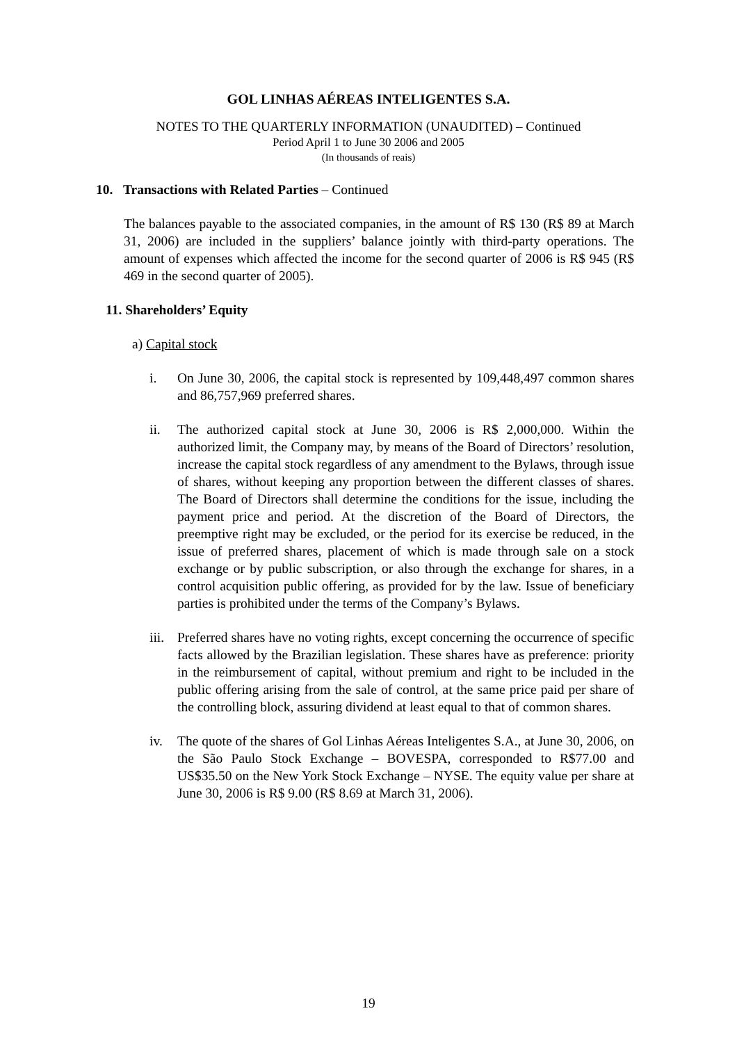GOL LINHAS AÉREAS INTELIGENTES S.A.
NOTES TO THE QUARTERLY INFORMATION (UNAUDITED) – Continued
Period April 1 to June 30 2006 and 2005
(In thousands of reais)
10. Transactions with Related Parties – Continued
The balances payable to the associated companies, in the amount of R$ 130 (R$ 89 at March 31, 2006) are included in the suppliers’ balance jointly with third-party operations. The amount of expenses which affected the income for the second quarter of 2006 is R$ 945 (R$ 469 in the second quarter of 2005).
11. Shareholders’ Equity
a) Capital stock
i. On June 30, 2006, the capital stock is represented by 109,448,497 common shares and 86,757,969 preferred shares.
ii. The authorized capital stock at June 30, 2006 is R$ 2,000,000. Within the authorized limit, the Company may, by means of the Board of Directors’ resolution, increase the capital stock regardless of any amendment to the Bylaws, through issue of shares, without keeping any proportion between the different classes of shares. The Board of Directors shall determine the conditions for the issue, including the payment price and period. At the discretion of the Board of Directors, the preemptive right may be excluded, or the period for its exercise be reduced, in the issue of preferred shares, placement of which is made through sale on a stock exchange or by public subscription, or also through the exchange for shares, in a control acquisition public offering, as provided for by the law. Issue of beneficiary parties is prohibited under the terms of the Company’s Bylaws.
iii.
Preferred shares have no voting rights, except concerning the occurrence of specific facts allowed by the Brazilian legislation. These shares have as preference: priority in the reimbursement of capital, without premium and right to be included in the public offering arising from the sale of control, at the same price paid per share of the controlling block, assuring dividend at least equal to that of common shares.
iv. The quote of the shares of Gol Linhas Aéreas Inteligentes S.A., at June 30, 2006, on the São Paulo Stock Exchange – BOVESPA, corresponded to R$77.00 and US$35.50 on the New York Stock Exchange – NYSE. The equity value per share at June 30, 2006 is R$ 9.00 (R$ 8.69 at March 31, 2006).
19